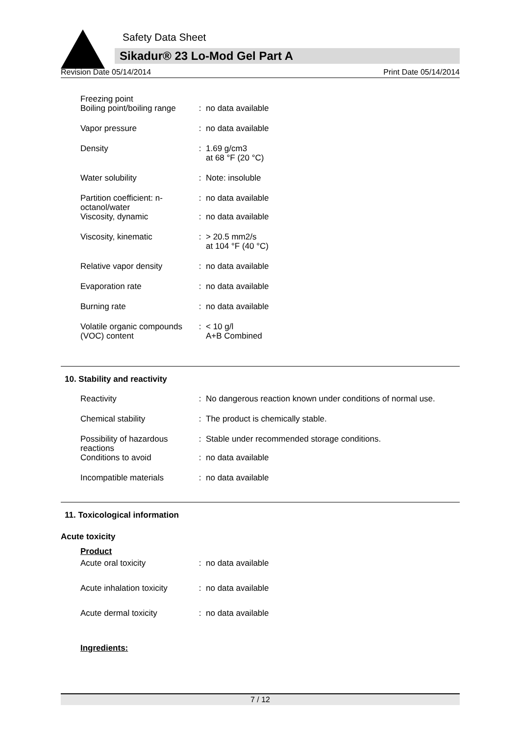Safety Data Sheet
Sikadur® 23 Lo-Mod Gel Part A
Revision Date 05/14/2014 Print Date 05/14/2014
| Freezing point Boiling point/boiling range | : | no data available |
| Vapor pressure | : | no data available |
| Density | : | 1.69 g/cm3 at 68 °F (20 °C) |
| Water solubility | : | Note: insoluble |
| Partition coefficient: n-octanol/water | : | no data available |
| Viscosity, dynamic | : | no data available |
| Viscosity, kinematic | : | > 20.5 mm2/s at 104 °F (40 °C) |
| Relative vapor density | : | no data available |
| Evaporation rate | : | no data available |
| Burning rate | : | no data available |
| Volatile organic compounds (VOC) content | : | < 10 g/l A+B Combined |
10. Stability and reactivity
| Reactivity | : | No dangerous reaction known under conditions of normal use. |
| Chemical stability | : | The product is chemically stable. |
| Possibility of hazardous reactions | : | Stable under recommended storage conditions. |
| Conditions to avoid | : | no data available |
| Incompatible materials | : | no data available |
11. Toxicological information
Acute toxicity
Product
| Acute oral toxicity | : | no data available |
| Acute inhalation toxicity | : | no data available |
| Acute dermal toxicity | : | no data available |
Ingredients:
7 / 12